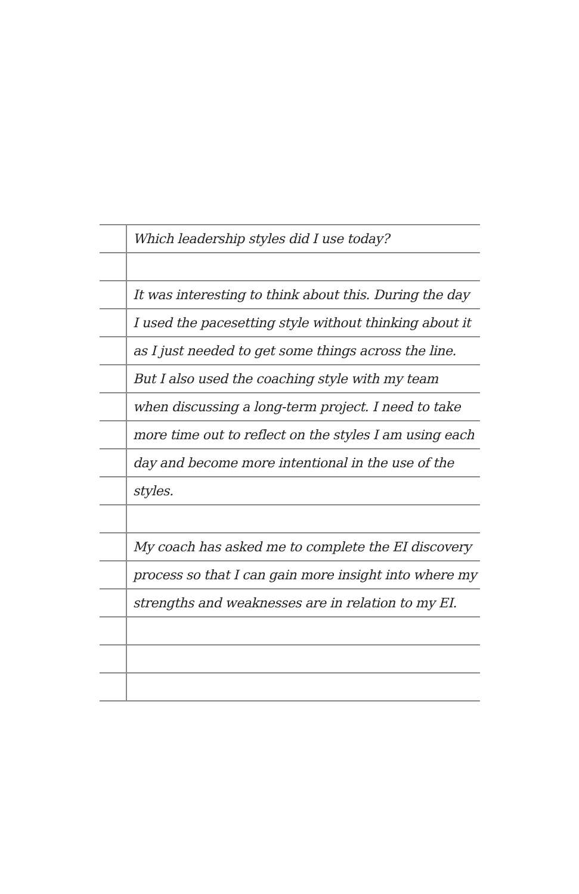Which leadership styles did I use today?
It was interesting to think about this. During the day
I used the pacesetting style without thinking about it
as I just needed to get some things across the line.
But I also used the coaching style with my team
when discussing a long-term project. I need to take
more time out to reflect on the styles I am using each
day and become more intentional in the use of the
styles.
My coach has asked me to complete the EI discovery
process so that I can gain more insight into where my
strengths and weaknesses are in relation to my EI.